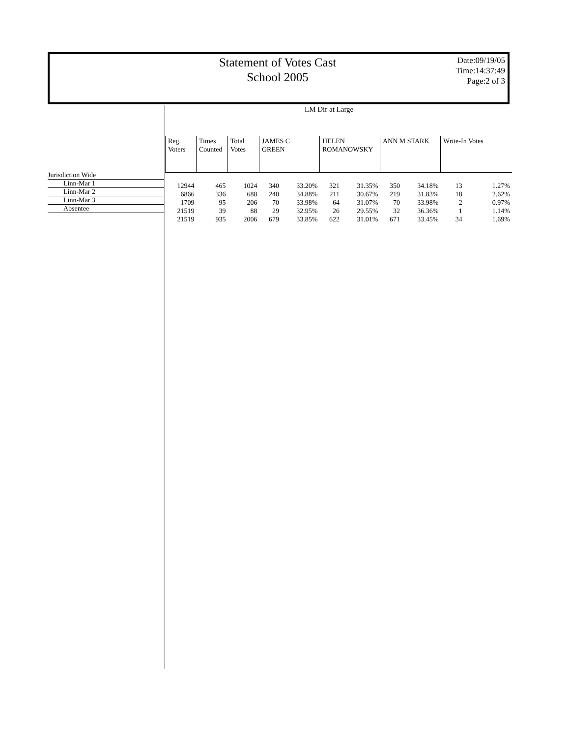Statement of Votes Cast
School 2005
Date:09/19/05
Time:14:37:49
Page:2 of 3
LM Dir at Large
Jurisdiction Wide
Linn-Mar 1
Linn-Mar 2
Linn-Mar 3
Absentee
| Reg. Voters | Times Counted | Total Votes | JAMES C GREEN | | HELEN ROMANOWSKY | | ANN M STARK | | Write-In Votes | |
| --- | --- | --- | --- | --- | --- | --- | --- | --- | --- | --- |
| 12944 | 465 | 1024 | 340 | 33.20% | 321 | 31.35% | 350 | 34.18% | 13 | 1.27% |
| 6866 | 336 | 688 | 240 | 34.88% | 211 | 30.67% | 219 | 31.83% | 18 | 2.62% |
| 1709 | 95 | 206 | 70 | 33.98% | 64 | 31.07% | 70 | 33.98% | 2 | 0.97% |
| 21519 | 39 | 88 | 29 | 32.95% | 26 | 29.55% | 32 | 36.36% | 1 | 1.14% |
| 21519 | 935 | 2006 | 679 | 33.85% | 622 | 31.01% | 671 | 33.45% | 34 | 1.69% |